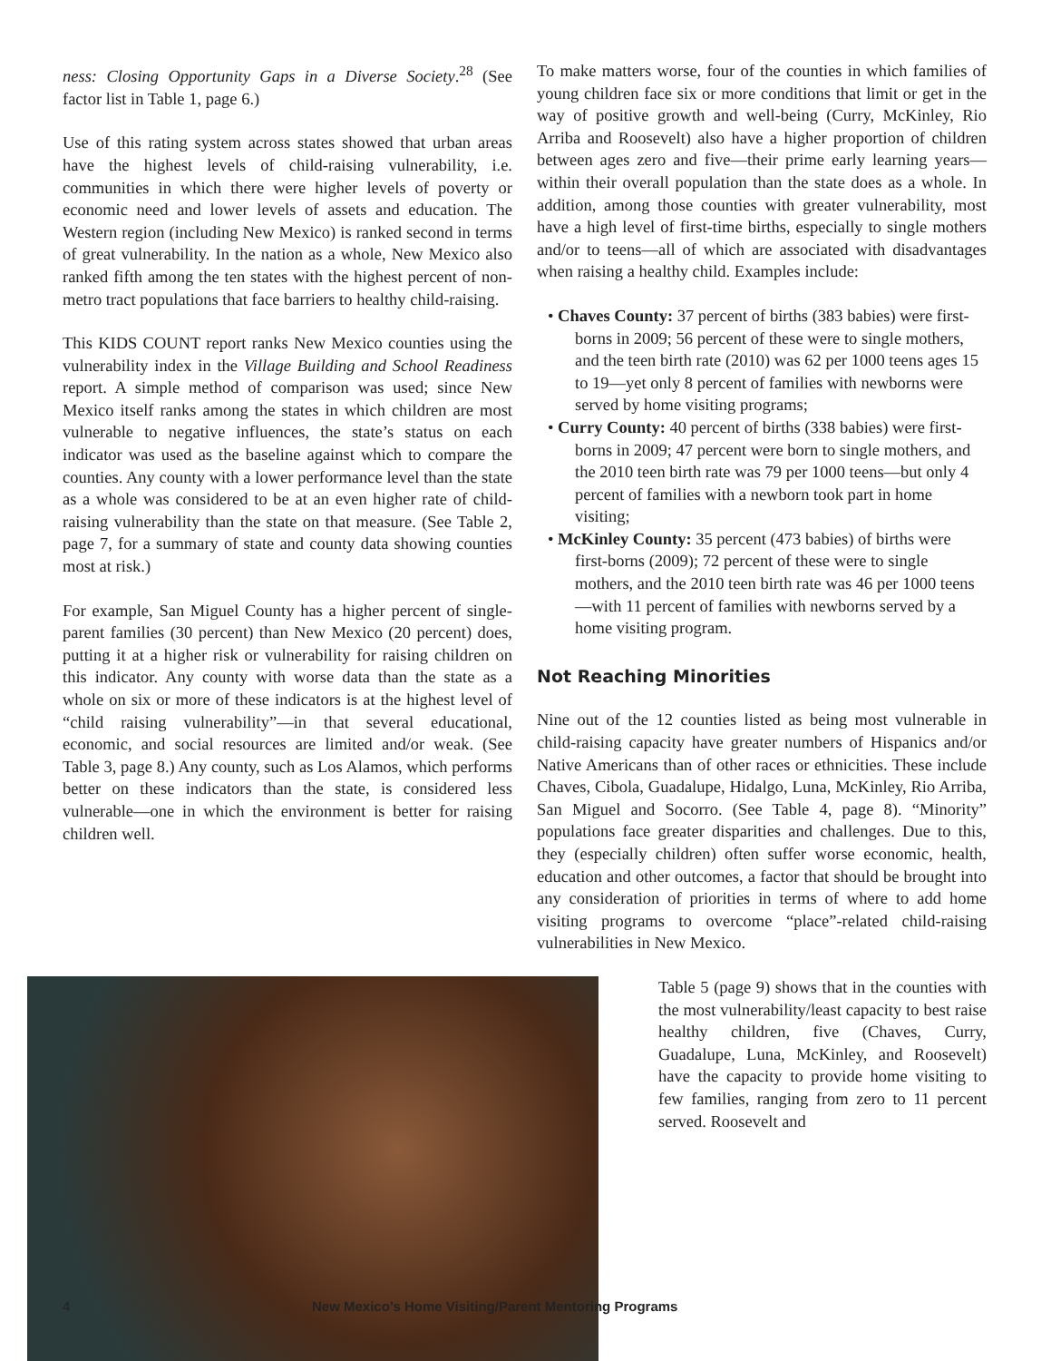ness: Closing Opportunity Gaps in a Diverse Society.<sup>28</sup> (See factor list in Table 1, page 6.)
Use of this rating system across states showed that urban areas have the highest levels of child-raising vulnerability, i.e. communities in which there were higher levels of poverty or economic need and lower levels of assets and education. The Western region (including New Mexico) is ranked second in terms of great vulnerability. In the nation as a whole, New Mexico also ranked fifth among the ten states with the highest percent of non-metro tract populations that face barriers to healthy child-raising.
This KIDS COUNT report ranks New Mexico counties using the vulnerability index in the Village Building and School Readiness report. A simple method of comparison was used; since New Mexico itself ranks among the states in which children are most vulnerable to negative influences, the state’s status on each indicator was used as the baseline against which to compare the counties. Any county with a lower performance level than the state as a whole was considered to be at an even higher rate of child-raising vulnerability than the state on that measure. (See Table 2, page 7, for a summary of state and county data showing counties most at risk.)
For example, San Miguel County has a higher percent of single-parent families (30 percent) than New Mexico (20 percent) does, putting it at a higher risk or vulnerability for raising children on this indicator. Any county with worse data than the state as a whole on six or more of these indicators is at the highest level of “child raising vulnerability”—in that several educational, economic, and social resources are limited and/or weak. (See Table 3, page 8.) Any county, such as Los Alamos, which performs better on these indicators than the state, is considered less vulnerable—one in which the environment is better for raising children well.
To make matters worse, four of the counties in which families of young children face six or more conditions that limit or get in the way of positive growth and well-being (Curry, McKinley, Rio Arriba and Roosevelt) also have a higher proportion of children between ages zero and five—their prime early learning years—within their overall population than the state does as a whole. In addition, among those counties with greater vulnerability, most have a high level of first-time births, especially to single mothers and/or to teens—all of which are associated with disadvantages when raising a healthy child. Examples include:
• Chaves County: 37 percent of births (383 babies) were first-borns in 2009; 56 percent of these were to single mothers, and the teen birth rate (2010) was 62 per 1000 teens ages 15 to 19—yet only 8 percent of families with newborns were served by home visiting programs;
• Curry County: 40 percent of births (338 babies) were first-borns in 2009; 47 percent were born to single mothers, and the 2010 teen birth rate was 79 per 1000 teens—but only 4 percent of families with a newborn took part in home visiting;
• McKinley County: 35 percent (473 babies) of births were first-borns (2009); 72 percent of these were to single mothers, and the 2010 teen birth rate was 46 per 1000 teens—with 11 percent of families with newborns served by a home visiting program.
Not Reaching Minorities
Nine out of the 12 counties listed as being most vulnerable in child-raising capacity have greater numbers of Hispanics and/or Native Americans than of other races or ethnicities. These include Chaves, Cibola, Guadalupe, Hidalgo, Luna, McKinley, Rio Arriba, San Miguel and Socorro. (See Table 4, page 8). “Minority” populations face greater disparities and challenges. Due to this, they (especially children) often suffer worse economic, health, education and other outcomes, a factor that should be brought into any consideration of priorities in terms of where to add home visiting programs to overcome “place”-related child-raising vulnerabilities in New Mexico.
Table 5 (page 9) shows that in the counties with the most vulnerability/least capacity to best raise healthy children, five (Chaves, Curry, Guadalupe, Luna, McKinley, and Roosevelt) have the capacity to provide home visiting to few families, ranging from zero to 11 percent served. Roosevelt and
4 New Mexico’s Home Visiting/Parent Mentoring Programs